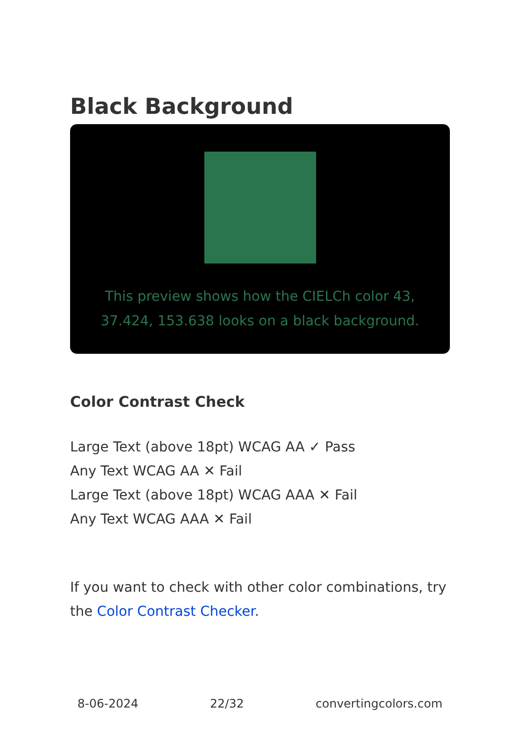Black Background
This preview shows how the CIELCh color 43, 37.424, 153.638 looks on a black background.
Color Contrast Check
Large Text (above 18pt) WCAG AA ✓ Pass
Any Text WCAG AA ✕ Fail
Large Text (above 18pt) WCAG AAA ✕ Fail
Any Text WCAG AAA ✕ Fail
If you want to check with other color combinations, try the Color Contrast Checker.
8-06-2024 22/32 convertingcolors.com